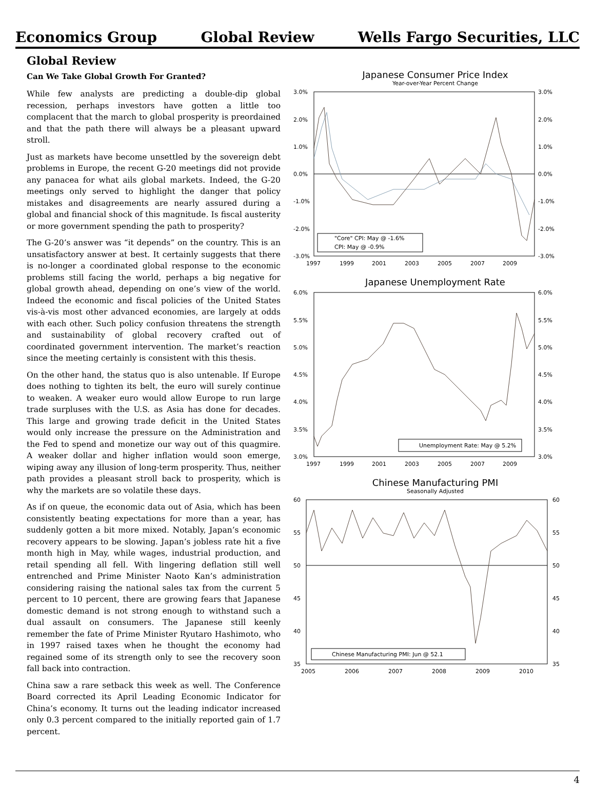Economics Group Global Review Wells Fargo Securities, LLC
Global Review
Can We Take Global Growth For Granted?
While few analysts are predicting a double-dip global recession, perhaps investors have gotten a little too complacent that the march to global prosperity is preordained and that the path there will always be a pleasant upward stroll.
Just as markets have become unsettled by the sovereign debt problems in Europe, the recent G-20 meetings did not provide any panacea for what ails global markets. Indeed, the G-20 meetings only served to highlight the danger that policy mistakes and disagreements are nearly assured during a global and financial shock of this magnitude. Is fiscal austerity or more government spending the path to prosperity?
The G-20’s answer was “it depends” on the country. This is an unsatisfactory answer at best. It certainly suggests that there is no-longer a coordinated global response to the economic problems still facing the world, perhaps a big negative for global growth ahead, depending on one’s view of the world. Indeed the economic and fiscal policies of the United States vis-à-vis most other advanced economies, are largely at odds with each other. Such policy confusion threatens the strength and sustainability of global recovery crafted out of coordinated government intervention. The market’s reaction since the meeting certainly is consistent with this thesis.
On the other hand, the status quo is also untenable. If Europe does nothing to tighten its belt, the euro will surely continue to weaken. A weaker euro would allow Europe to run large trade surpluses with the U.S. as Asia has done for decades. This large and growing trade deficit in the United States would only increase the pressure on the Administration and the Fed to spend and monetize our way out of this quagmire. A weaker dollar and higher inflation would soon emerge, wiping away any illusion of long-term prosperity. Thus, neither path provides a pleasant stroll back to prosperity, which is why the markets are so volatile these days.
As if on queue, the economic data out of Asia, which has been consistently beating expectations for more than a year, has suddenly gotten a bit more mixed. Notably, Japan’s economic recovery appears to be slowing. Japan’s jobless rate hit a five month high in May, while wages, industrial production, and retail spending all fell. With lingering deflation still well entrenched and Prime Minister Naoto Kan’s administration considering raising the national sales tax from the current 5 percent to 10 percent, there are growing fears that Japanese domestic demand is not strong enough to withstand such a dual assault on consumers. The Japanese still keenly remember the fate of Prime Minister Ryutaro Hashimoto, who in 1997 raised taxes when he thought the economy had regained some of its strength only to see the recovery soon fall back into contraction.
China saw a rare setback this week as well. The Conference Board corrected its April Leading Economic Indicator for China’s economy. It turns out the leading indicator increased only 0.3 percent compared to the initially reported gain of 1.7 percent.
Japanese Consumer Price Index
Year-over-Year Percent Change
3.0%
2.0%
1.0%
0.0%
-1.0%
-2.0%
-3.0%
3.0%
2.0%
1.0%
0.0%
-1.0%
-2.0%
-3.0%
"Core" CPI: May @ -1.6%
CPI: May @ -0.9%
1997
1999
2001
2003
2005
2007
2009
Japanese Unemployment Rate
6.0%
5.5%
5.0%
4.5%
4.0%
3.5%
3.0%
6.0%
5.5%
5.0%
4.5%
4.0%
3.5%
3.0%
Unemployment Rate: May @ 5.2%
1997
1999
2001
2003
2005
2007
2009
Chinese Manufacturing PMI
Seasonally Adjusted
60
55
50
45
40
35
60
55
50
45
40
35
Chinese Manufacturing PMI: Jun @ 52.1
2005
2006
2007
2008
2009
2010
4